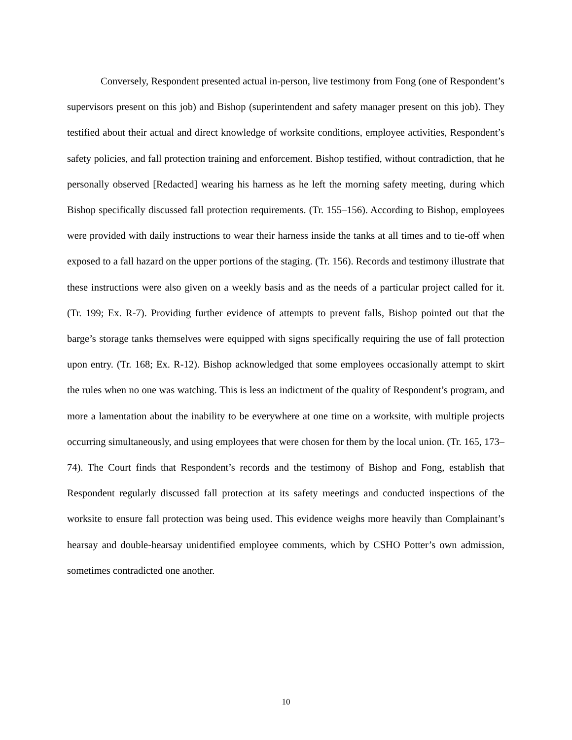Conversely, Respondent presented actual in-person, live testimony from Fong (one of Respondent’s supervisors present on this job) and Bishop (superintendent and safety manager present on this job). They testified about their actual and direct knowledge of worksite conditions, employee activities, Respondent’s safety policies, and fall protection training and enforcement. Bishop testified, without contradiction, that he personally observed [Redacted] wearing his harness as he left the morning safety meeting, during which Bishop specifically discussed fall protection requirements. (Tr. 155–156). According to Bishop, employees were provided with daily instructions to wear their harness inside the tanks at all times and to tie-off when exposed to a fall hazard on the upper portions of the staging. (Tr. 156). Records and testimony illustrate that these instructions were also given on a weekly basis and as the needs of a particular project called for it. (Tr. 199; Ex. R-7). Providing further evidence of attempts to prevent falls, Bishop pointed out that the barge’s storage tanks themselves were equipped with signs specifically requiring the use of fall protection upon entry. (Tr. 168; Ex. R-12). Bishop acknowledged that some employees occasionally attempt to skirt the rules when no one was watching. This is less an indictment of the quality of Respondent’s program, and more a lamentation about the inability to be everywhere at one time on a worksite, with multiple projects occurring simultaneously, and using employees that were chosen for them by the local union. (Tr. 165, 173–74). The Court finds that Respondent’s records and the testimony of Bishop and Fong, establish that Respondent regularly discussed fall protection at its safety meetings and conducted inspections of the worksite to ensure fall protection was being used. This evidence weighs more heavily than Complainant’s hearsay and double-hearsay unidentified employee comments, which by CSHO Potter’s own admission, sometimes contradicted one another.
10